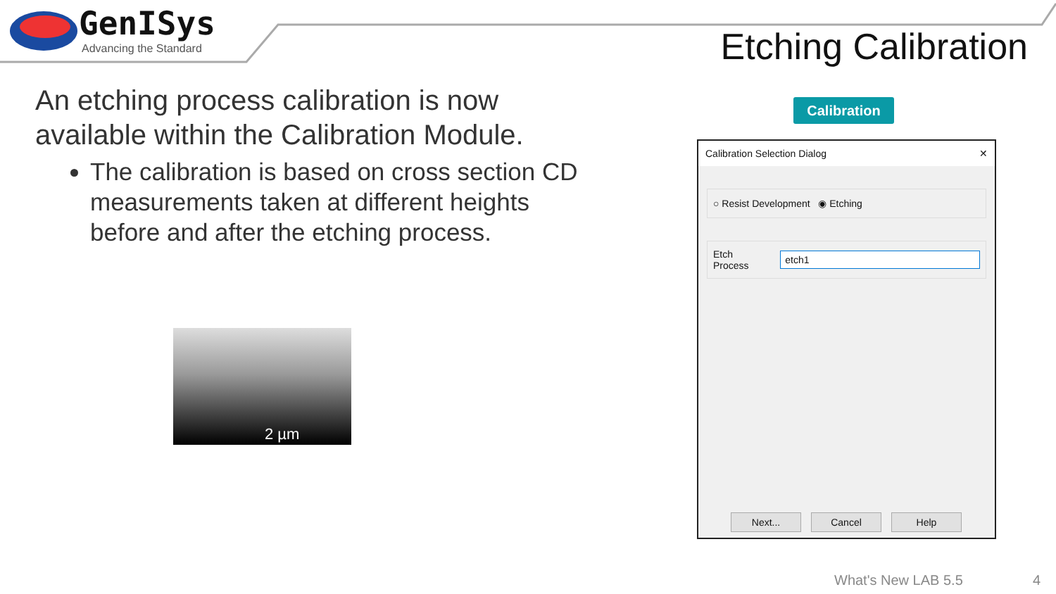GenISys
Advancing the Standard
Etching Calibration
An etching process calibration is now available within the Calibration Module.
The calibration is based on cross section CD measurements taken at different heights before and after the etching process.
2 µm
Calibration
Calibration Selection Dialog ✕
○ Resist Development ◉ Etching
Etch Process
etch1
Next... Cancel Help
What's New LAB 5.5 4